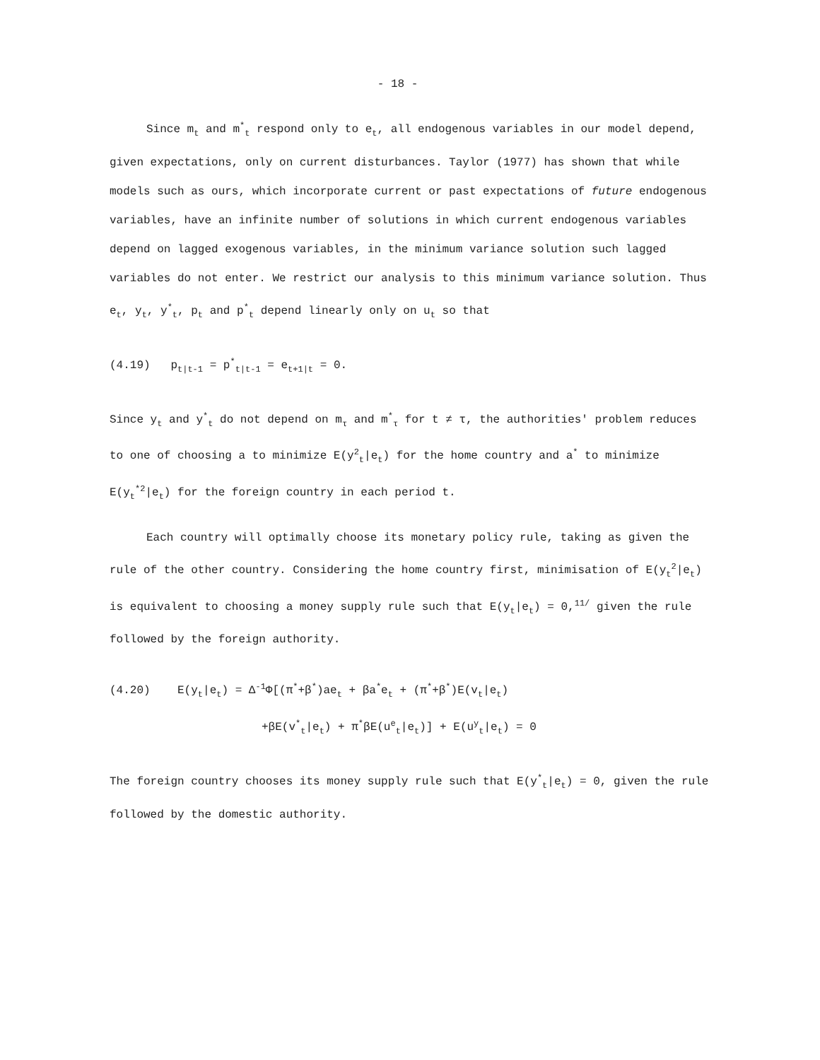- 18 -
Since m<sub>t</sub> and m<sup>*</sup><sub>t</sub> respond only to e<sub>t</sub>, all endogenous variables in our model depend, given expectations, only on current disturbances. Taylor (1977) has shown that while models such as ours, which incorporate current or past expectations of future endogenous variables, have an infinite number of solutions in which current endogenous variables depend on lagged exogenous variables, in the minimum variance solution such lagged variables do not enter. We restrict our analysis to this minimum variance solution. Thus e<sub>t</sub>, y<sub>t</sub>, y<sup>*</sup><sub>t</sub>, p<sub>t</sub> and p<sup>*</sup><sub>t</sub> depend linearly only on u<sub>t</sub> so that
(4.19) p<sub>t|t-1</sub> = p<sup>*</sup><sub>t|t-1</sub> = e<sub>t+1|t</sub> = 0.
Since y<sub>t</sub> and y<sup>*</sup><sub>t</sub> do not depend on m<sub>τ</sub> and m<sup>*</sup><sub>τ</sub> for t ≠ τ, the authorities' problem reduces to one of choosing a to minimize E(y<sup>2</sup><sub>t</sub>|e<sub>t</sub>) for the home country and a<sup>*</sup> to minimize E(y<sub>t</sub><sup>*2</sup>|e<sub>t</sub>) for the foreign country in each period t.
Each country will optimally choose its monetary policy rule, taking as given the rule of the other country. Considering the home country first, minimisation of E(y<sub>t</sub><sup>2</sup>|e<sub>t</sub>) is equivalent to choosing a money supply rule such that E(y<sub>t</sub>|e<sub>t</sub>) = 0,<sup>11/</sup> given the rule followed by the foreign authority.
(4.20) E(y<sub>t</sub>|e<sub>t</sub>) = Δ<sup>-1</sup>Φ[(π<sup>*</sup>+β<sup>*</sup>)ae<sub>t</sub> + βa<sup>*</sup>e<sub>t</sub> + (π<sup>*</sup>+β<sup>*</sup>)E(v<sub>t</sub>|e<sub>t</sub>)
+βE(v<sup>*</sup><sub>t</sub>|e<sub>t</sub>) + π<sup>*</sup>βE(u<sup>e</sup><sub>t</sub>|e<sub>t</sub>)] + E(u<sup>y</sup><sub>t</sub>|e<sub>t</sub>) = 0
The foreign country chooses its money supply rule such that E(y<sup>*</sup><sub>t</sub>|e<sub>t</sub>) = 0, given the rule followed by the domestic authority.